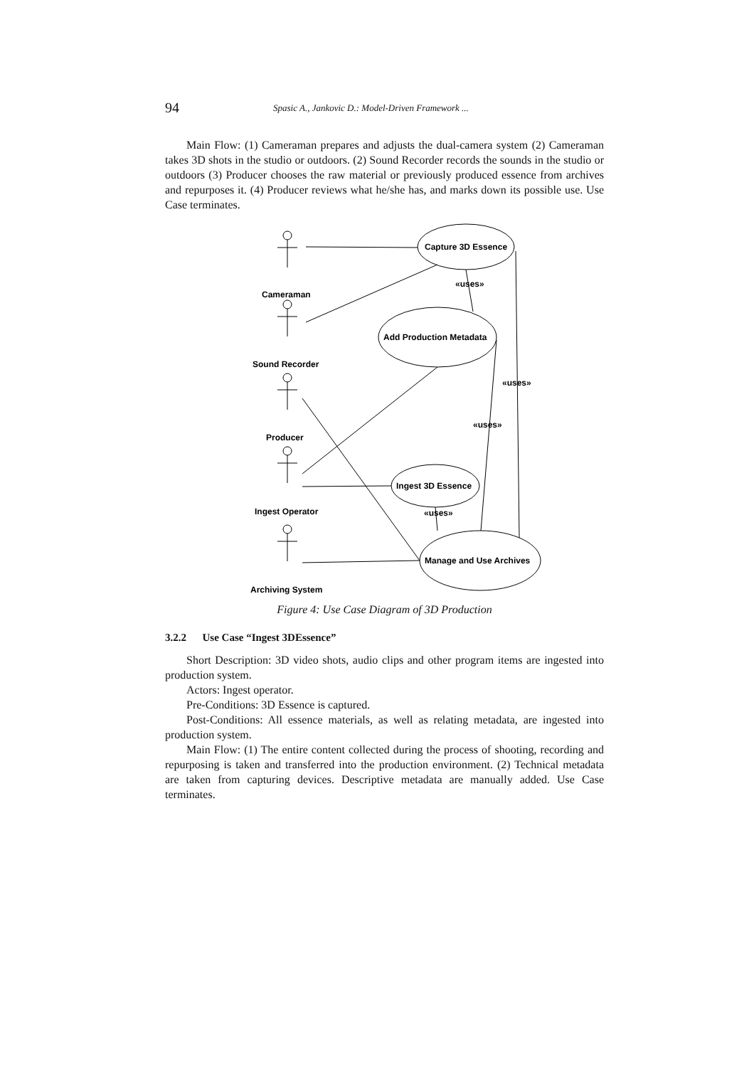94 Spasic A., Jankovic D.: Model-Driven Framework ...
Main Flow: (1) Cameraman prepares and adjusts the dual-camera system (2) Cameraman takes 3D shots in the studio or outdoors. (2) Sound Recorder records the sounds in the studio or outdoors (3) Producer chooses the raw material or previously produced essence from archives and repurposes it. (4) Producer reviews what he/she has, and marks down its possible use. Use Case terminates.
Cameraman
Sound Recorder
Producer
Ingest Operator
Archiving System
Capture 3D Essence
Add Production Metadata
Ingest 3D Essence
Manage and Use Archives
«uses»
«uses»
«uses»
«uses»
Figure 4: Use Case Diagram of 3D Production
3.2.2 Use Case “Ingest 3DEssence”
Short Description: 3D video shots, audio clips and other program items are ingested into production system.
Actors: Ingest operator.
Pre-Conditions: 3D Essence is captured.
Post-Conditions: All essence materials, as well as relating metadata, are ingested into production system.
Main Flow: (1) The entire content collected during the process of shooting, recording and repurposing is taken and transferred into the production environment. (2) Technical metadata are taken from capturing devices. Descriptive metadata are manually added. Use Case terminates.